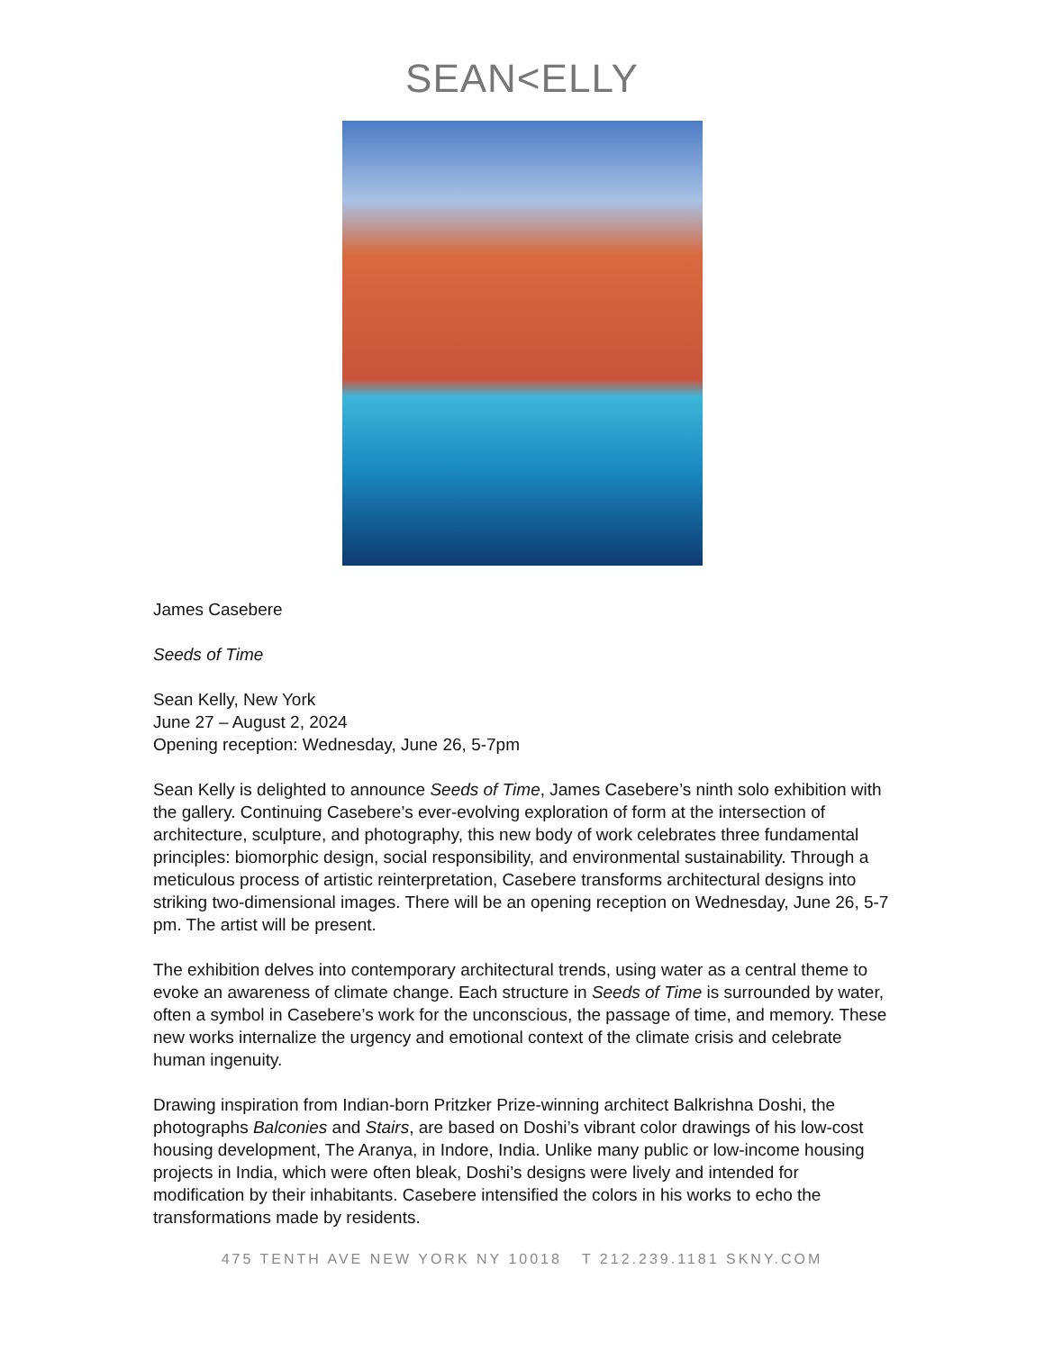SEAN<ELLY
James Casebere
Seeds of Time
Sean Kelly, New York
June 27 – August 2, 2024
Opening reception: Wednesday, June 26, 5-7pm
Sean Kelly is delighted to announce Seeds of Time, James Casebere’s ninth solo exhibition with the gallery. Continuing Casebere’s ever-evolving exploration of form at the intersection of architecture, sculpture, and photography, this new body of work celebrates three fundamental principles: biomorphic design, social responsibility, and environmental sustainability. Through a meticulous process of artistic reinterpretation, Casebere transforms architectural designs into striking two-dimensional images. There will be an opening reception on Wednesday, June 26, 5-7 pm. The artist will be present.
The exhibition delves into contemporary architectural trends, using water as a central theme to evoke an awareness of climate change. Each structure in Seeds of Time is surrounded by water, often a symbol in Casebere’s work for the unconscious, the passage of time, and memory. These new works internalize the urgency and emotional context of the climate crisis and celebrate human ingenuity.
Drawing inspiration from Indian-born Pritzker Prize-winning architect Balkrishna Doshi, the photographs Balconies and Stairs, are based on Doshi’s vibrant color drawings of his low-cost housing development, The Aranya, in Indore, India. Unlike many public or low-income housing projects in India, which were often bleak, Doshi’s designs were lively and intended for modification by their inhabitants. Casebere intensified the colors in his works to echo the transformations made by residents.
475 TENTH AVE NEW YORK NY 10018 T 212.239.1181 SKNY.COM